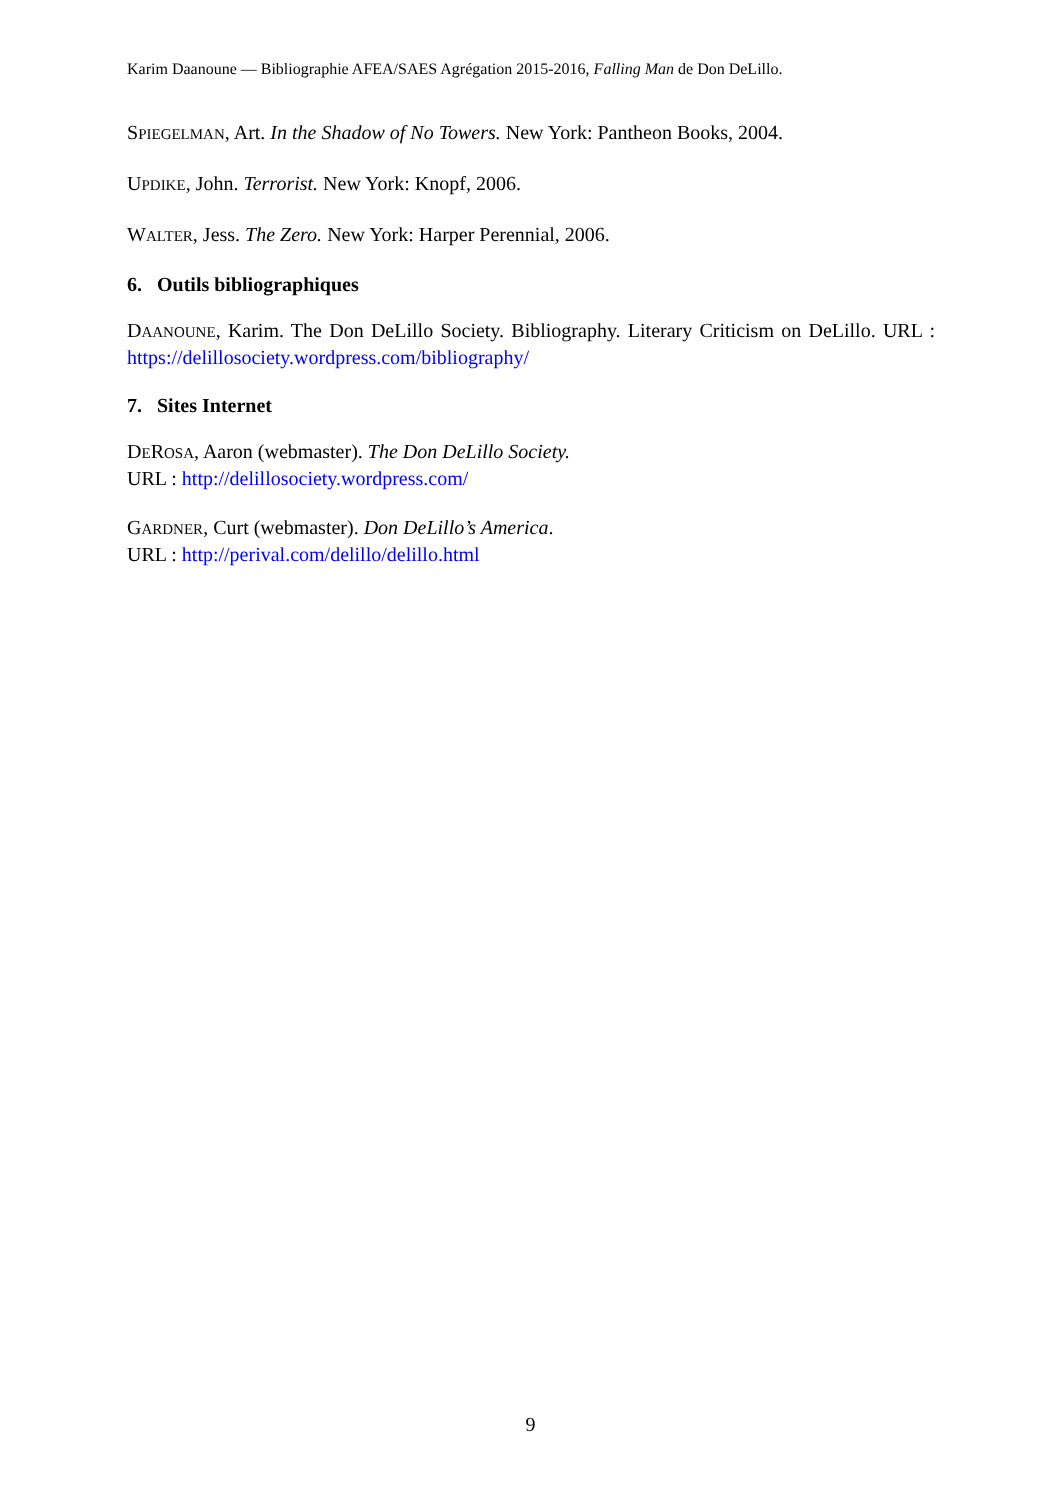Karim Daanoune — Bibliographie AFEA/SAES Agrégation 2015-2016, Falling Man de Don DeLillo.
SPIEGELMAN, Art. In the Shadow of No Towers. New York: Pantheon Books, 2004.
UPDIKE, John. Terrorist. New York: Knopf, 2006.
WALTER, Jess. The Zero. New York: Harper Perennial, 2006.
6. Outils bibliographiques
DAANOUNE, Karim. The Don DeLillo Society. Bibliography. Literary Criticism on DeLillo. URL : https://delillosociety.wordpress.com/bibliography/
7. Sites Internet
DEROSA, Aaron (webmaster). The Don DeLillo Society.
URL : http://delillosociety.wordpress.com/
GARDNER, Curt (webmaster). Don DeLillo’s America.
URL : http://perival.com/delillo/delillo.html
9